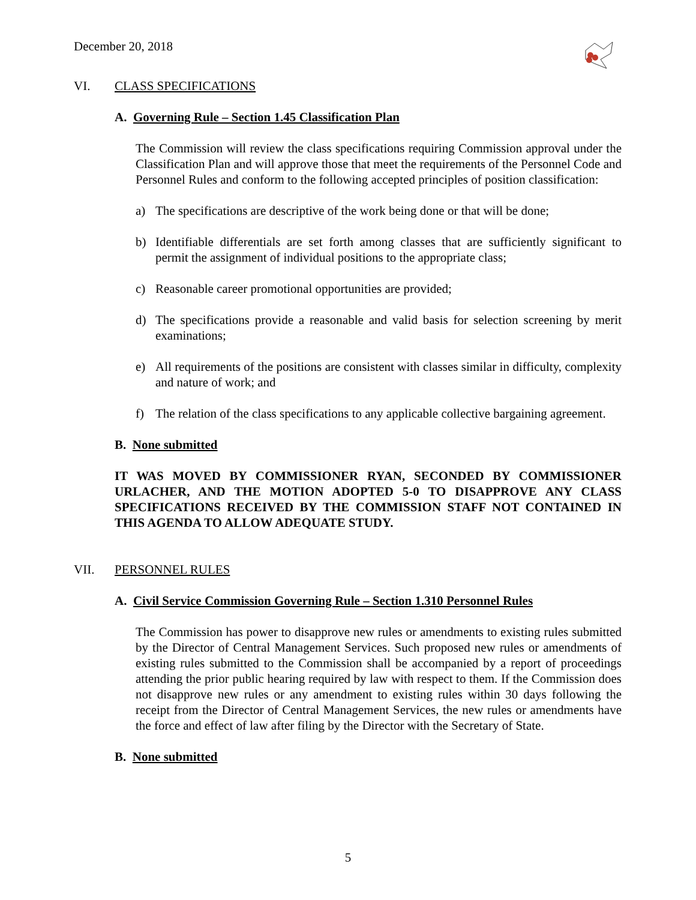December 20, 2018
VI. CLASS SPECIFICATIONS
A. Governing Rule – Section 1.45 Classification Plan
The Commission will review the class specifications requiring Commission approval under the Classification Plan and will approve those that meet the requirements of the Personnel Code and Personnel Rules and conform to the following accepted principles of position classification:
a) The specifications are descriptive of the work being done or that will be done;
b) Identifiable differentials are set forth among classes that are sufficiently significant to permit the assignment of individual positions to the appropriate class;
c) Reasonable career promotional opportunities are provided;
d) The specifications provide a reasonable and valid basis for selection screening by merit examinations;
e) All requirements of the positions are consistent with classes similar in difficulty, complexity and nature of work; and
f) The relation of the class specifications to any applicable collective bargaining agreement.
B. None submitted
IT WAS MOVED BY COMMISSIONER RYAN, SECONDED BY COMMISSIONER URLACHER, AND THE MOTION ADOPTED 5-0 TO DISAPPROVE ANY CLASS SPECIFICATIONS RECEIVED BY THE COMMISSION STAFF NOT CONTAINED IN THIS AGENDA TO ALLOW ADEQUATE STUDY.
VII. PERSONNEL RULES
A. Civil Service Commission Governing Rule – Section 1.310 Personnel Rules
The Commission has power to disapprove new rules or amendments to existing rules submitted by the Director of Central Management Services. Such proposed new rules or amendments of existing rules submitted to the Commission shall be accompanied by a report of proceedings attending the prior public hearing required by law with respect to them. If the Commission does not disapprove new rules or any amendment to existing rules within 30 days following the receipt from the Director of Central Management Services, the new rules or amendments have the force and effect of law after filing by the Director with the Secretary of State.
B. None submitted
5